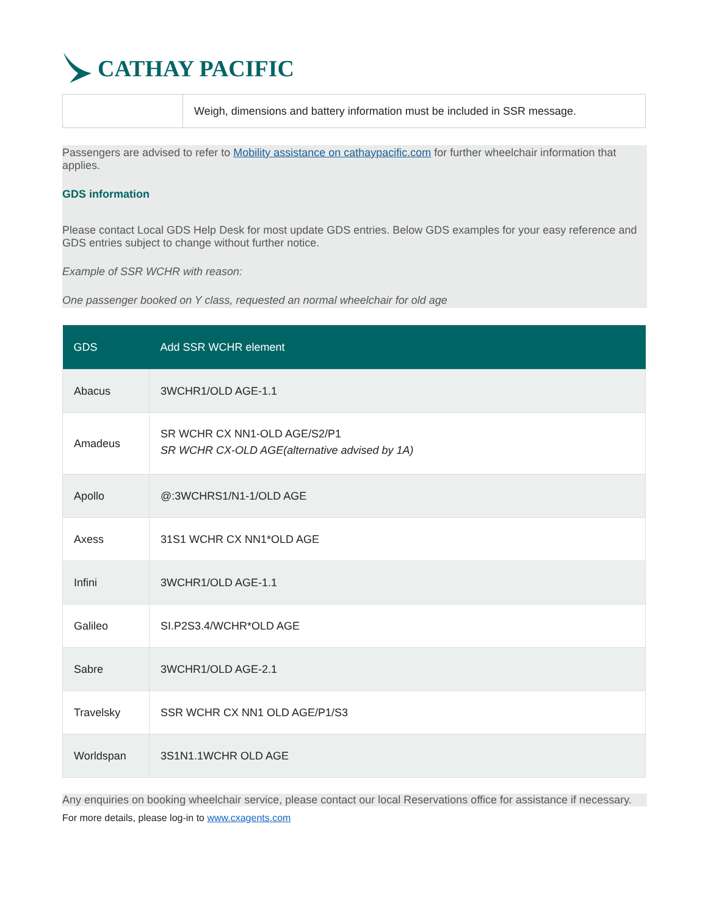CATHAY PACIFIC
| | Weigh, dimensions and battery information must be included in SSR message. |
Passengers are advised to refer to Mobility assistance on cathaypacific.com for further wheelchair information that applies.
GDS information
Please contact Local GDS Help Desk for most update GDS entries. Below GDS examples for your easy reference and GDS entries subject to change without further notice.
Example of SSR WCHR with reason:
One passenger booked on Y class, requested an normal wheelchair for old age
| GDS | Add SSR WCHR element |
| --- | --- |
| Abacus | 3WCHR1/OLD AGE-1.1 |
| Amadeus | SR WCHR CX NN1-OLD AGE/S2/P1 SR WCHR CX-OLD AGE(alternative advised by 1A) |
| Apollo | @:3WCHRS1/N1-1/OLD AGE |
| Axess | 31S1 WCHR CX NN1*OLD AGE |
| Infini | 3WCHR1/OLD AGE-1.1 |
| Galileo | SI.P2S3.4/WCHR*OLD AGE |
| Sabre | 3WCHR1/OLD AGE-2.1 |
| Travelsky | SSR WCHR CX NN1 OLD AGE/P1/S3 |
| Worldspan | 3S1N1.1WCHR OLD AGE |
Any enquiries on booking wheelchair service, please contact our local Reservations office for assistance if necessary.
For more details, please log-in to www.cxagents.com